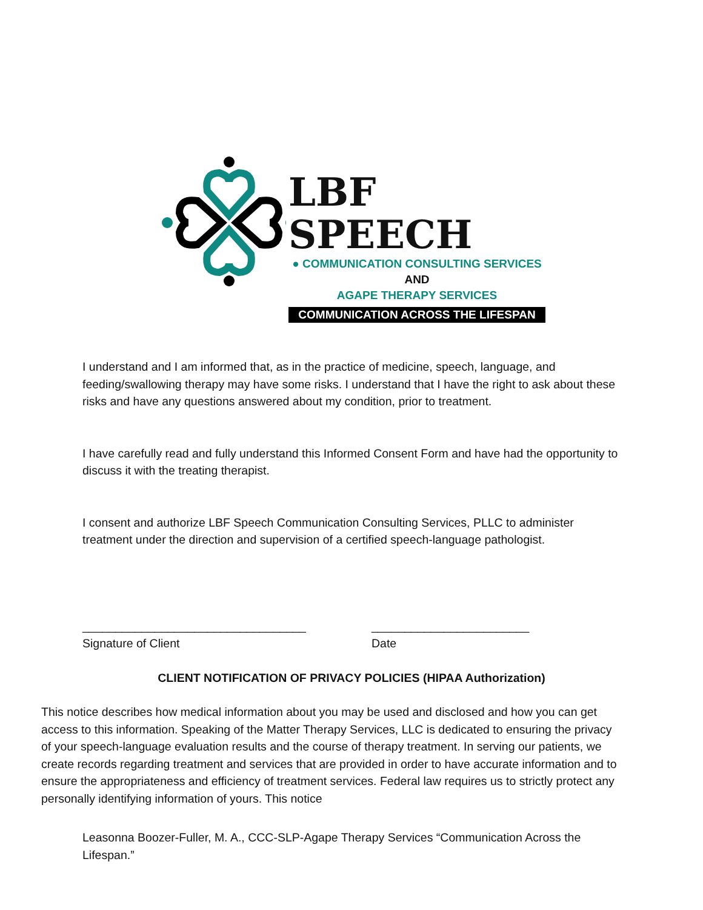LBF SPEECH
● COMMUNICATION CONSULTING SERVICES
AND
AGAPE THERAPY SERVICES
COMMUNICATION ACROSS THE LIFESPAN
I understand and I am informed that, as in the practice of medicine, speech, language, and feeding/swallowing therapy may have some risks. I understand that I have the right to ask about these risks and have any questions answered about my condition, prior to treatment.
I have carefully read and fully understand this Informed Consent Form and have had the opportunity to discuss it with the treating therapist.
I consent and authorize LBF Speech Communication Consulting Services, PLLC to administer treatment under the direction and supervision of a certified speech-language pathologist.
__________________________________
Signature of Client
________________________
Date
CLIENT NOTIFICATION OF PRIVACY POLICIES (HIPAA Authorization)
This notice describes how medical information about you may be used and disclosed and how you can get access to this information. Speaking of the Matter Therapy Services, LLC is dedicated to ensuring the privacy of your speech-language evaluation results and the course of therapy treatment. In serving our patients, we create records regarding treatment and services that are provided in order to have accurate information and to ensure the appropriateness and efficiency of treatment services. Federal law requires us to strictly protect any personally identifying information of yours. This notice
Leasonna Boozer-Fuller, M. A., CCC-SLP-Agape Therapy Services “Communication Across the Lifespan.”